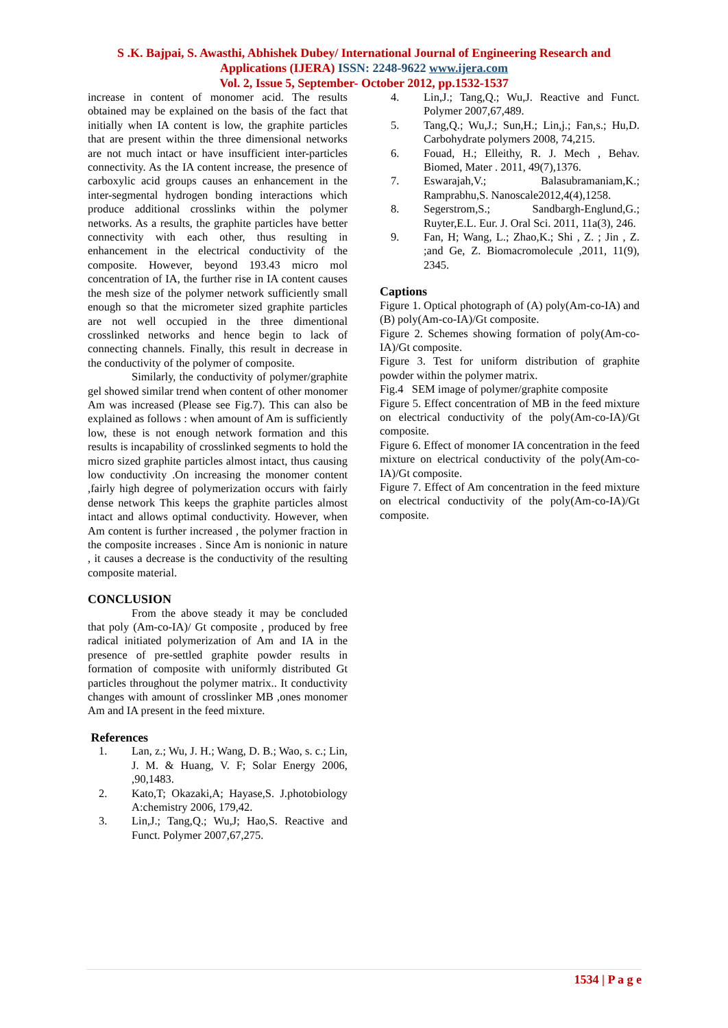S .K. Bajpai, S. Awasthi, Abhishek Dubey/ International Journal of Engineering Research and
Applications (IJERA) ISSN: 2248-9622 www.ijera.com
Vol. 2, Issue 5, September- October 2012, pp.1532-1537
increase in content of monomer acid. The results obtained may be explained on the basis of the fact that initially when IA content is low, the graphite particles that are present within the three dimensional networks are not much intact or have insufficient inter-particles connectivity. As the IA content increase, the presence of carboxylic acid groups causes an enhancement in the inter-segmental hydrogen bonding interactions which produce additional crosslinks within the polymer networks. As a results, the graphite particles have better connectivity with each other, thus resulting in enhancement in the electrical conductivity of the composite. However, beyond 193.43 micro mol concentration of IA, the further rise in IA content causes the mesh size of the polymer network sufficiently small enough so that the micrometer sized graphite particles are not well occupied in the three dimentional crosslinked networks and hence begin to lack of connecting channels. Finally, this result in decrease in the conductivity of the polymer of composite.
Similarly, the conductivity of polymer/graphite gel showed similar trend when content of other monomer Am was increased (Please see Fig.7). This can also be explained as follows : when amount of Am is sufficiently low, these is not enough network formation and this results is incapability of crosslinked segments to hold the micro sized graphite particles almost intact, thus causing low conductivity .On increasing the monomer content ,fairly high degree of polymerization occurs with fairly dense network This keeps the graphite particles almost intact and allows optimal conductivity. However, when Am content is further increased , the polymer fraction in the composite increases . Since Am is nonionic in nature , it causes a decrease is the conductivity of the resulting composite material.
CONCLUSION
From the above steady it may be concluded that poly (Am-co-IA)/ Gt composite , produced by free radical initiated polymerization of Am and IA in the presence of pre-settled graphite powder results in formation of composite with uniformly distributed Gt particles throughout the polymer matrix.. It conductivity changes with amount of crosslinker MB ,ones monomer Am and IA present in the feed mixture.
References
1. Lan, z.; Wu, J. H.; Wang, D. B.; Wao, s. c.; Lin, J. M. & Huang, V. F; Solar Energy 2006, ,90,1483.
2. Kato,T; Okazaki,A; Hayase,S. J.photobiology A:chemistry 2006, 179,42.
3. Lin,J.; Tang,Q.; Wu,J; Hao,S. Reactive and Funct. Polymer 2007,67,275.
4. Lin,J.; Tang,Q.; Wu,J. Reactive and Funct. Polymer 2007,67,489.
5. Tang,Q.; Wu,J.; Sun,H.; Lin,j.; Fan,s.; Hu,D. Carbohydrate polymers 2008, 74,215.
6. Fouad, H.; Elleithy, R. J. Mech , Behav. Biomed, Mater . 2011, 49(7),1376.
7. Eswarajah,V.; Balasubramaniam,K.; Ramprabhu,S. Nanoscale2012,4(4),1258.
8. Segerstrom,S.; Sandbargh-Englund,G.; Ruyter,E.L. Eur. J. Oral Sci. 2011, 11a(3), 246.
9. Fan, H; Wang, L.; Zhao,K.; Shi , Z. ; Jin , Z. ;and Ge, Z. Biomacromolecule ,2011, 11(9), 2345.
Captions
Figure 1. Optical photograph of (A) poly(Am-co-IA) and (B) poly(Am-co-IA)/Gt composite.
Figure 2. Schemes showing formation of poly(Am-co-IA)/Gt composite.
Figure 3. Test for uniform distribution of graphite powder within the polymer matrix.
Fig.4 SEM image of polymer/graphite composite
Figure 5. Effect concentration of MB in the feed mixture on electrical conductivity of the poly(Am-co-IA)/Gt composite.
Figure 6. Effect of monomer IA concentration in the feed mixture on electrical conductivity of the poly(Am-co-IA)/Gt composite.
Figure 7. Effect of Am concentration in the feed mixture on electrical conductivity of the poly(Am-co-IA)/Gt composite.
1534 | P a g e